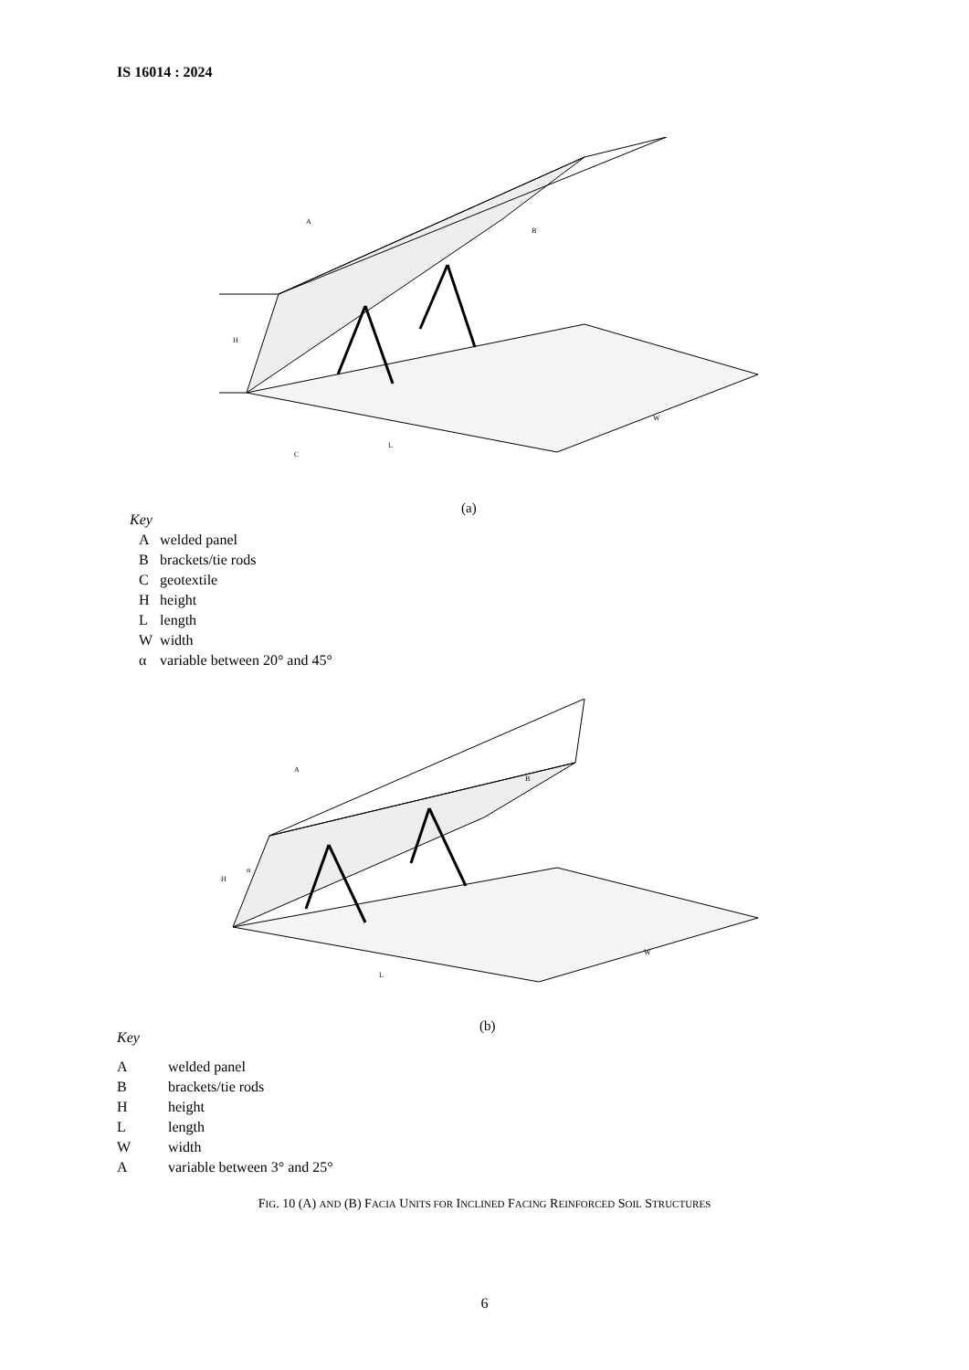IS 16014 : 2024
H
A
B
C
L
W
(a)
Key
| A | welded panel |
| B | brackets/tie rods |
| C | geotextile |
| H | height |
| L | length |
| W | width |
| α | variable between 20° and 45° |
H
α
A
B
L
W
(b)
Key
| A | welded panel |
| B | brackets/tie rods |
| H | height |
| L | length |
| W | width |
| A | variable between 3° and 25° |
FIG. 10 (A) AND (B) FACIA UNITS FOR INCLINED FACING REINFORCED SOIL STRUCTURES
6